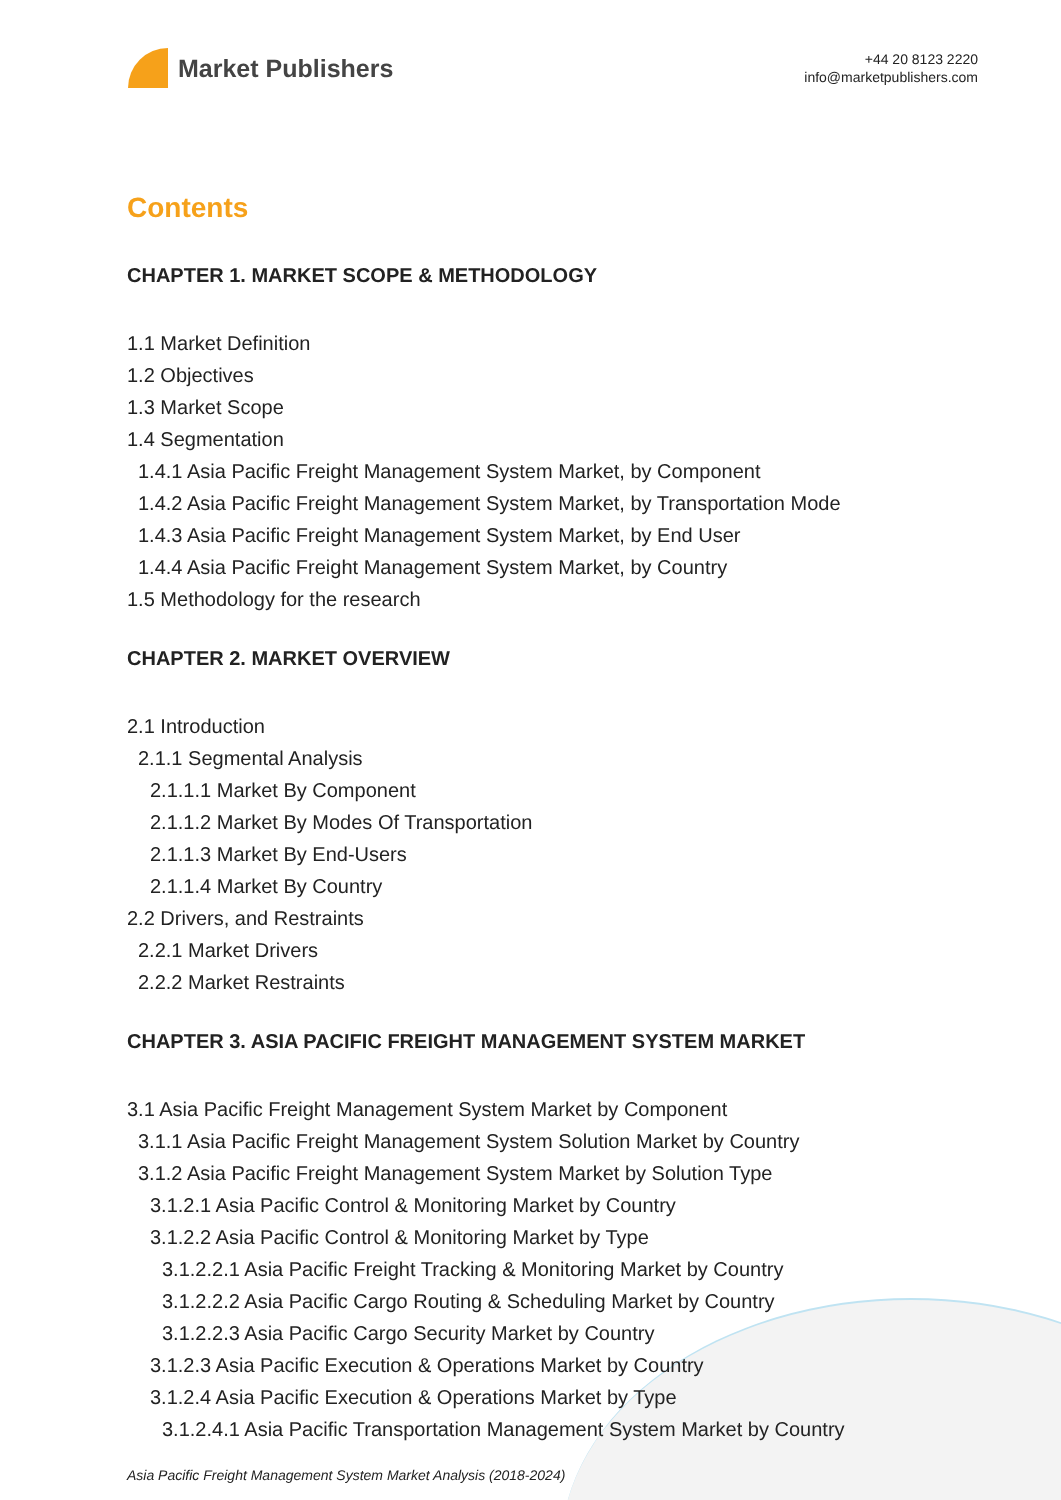Market Publishers
+44 20 8123 2220
info@marketpublishers.com
Contents
CHAPTER 1. MARKET SCOPE & METHODOLOGY
1.1 Market Definition
1.2 Objectives
1.3 Market Scope
1.4 Segmentation
1.4.1 Asia Pacific Freight Management System Market, by Component
1.4.2 Asia Pacific Freight Management System Market, by Transportation Mode
1.4.3 Asia Pacific Freight Management System Market, by End User
1.4.4 Asia Pacific Freight Management System Market, by Country
1.5 Methodology for the research
CHAPTER 2. MARKET OVERVIEW
2.1 Introduction
2.1.1 Segmental Analysis
2.1.1.1 Market By Component
2.1.1.2 Market By Modes Of Transportation
2.1.1.3 Market By End-Users
2.1.1.4 Market By Country
2.2 Drivers, and Restraints
2.2.1 Market Drivers
2.2.2 Market Restraints
CHAPTER 3. ASIA PACIFIC FREIGHT MANAGEMENT SYSTEM MARKET
3.1 Asia Pacific Freight Management System Market by Component
3.1.1 Asia Pacific Freight Management System Solution Market by Country
3.1.2 Asia Pacific Freight Management System Market by Solution Type
3.1.2.1 Asia Pacific Control & Monitoring Market by Country
3.1.2.2 Asia Pacific Control & Monitoring Market by Type
3.1.2.2.1 Asia Pacific Freight Tracking & Monitoring Market by Country
3.1.2.2.2 Asia Pacific Cargo Routing & Scheduling Market by Country
3.1.2.2.3 Asia Pacific Cargo Security Market by Country
3.1.2.3 Asia Pacific Execution & Operations Market by Country
3.1.2.4 Asia Pacific Execution & Operations Market by Type
3.1.2.4.1 Asia Pacific Transportation Management System Market by Country
Asia Pacific Freight Management System Market Analysis (2018-2024)